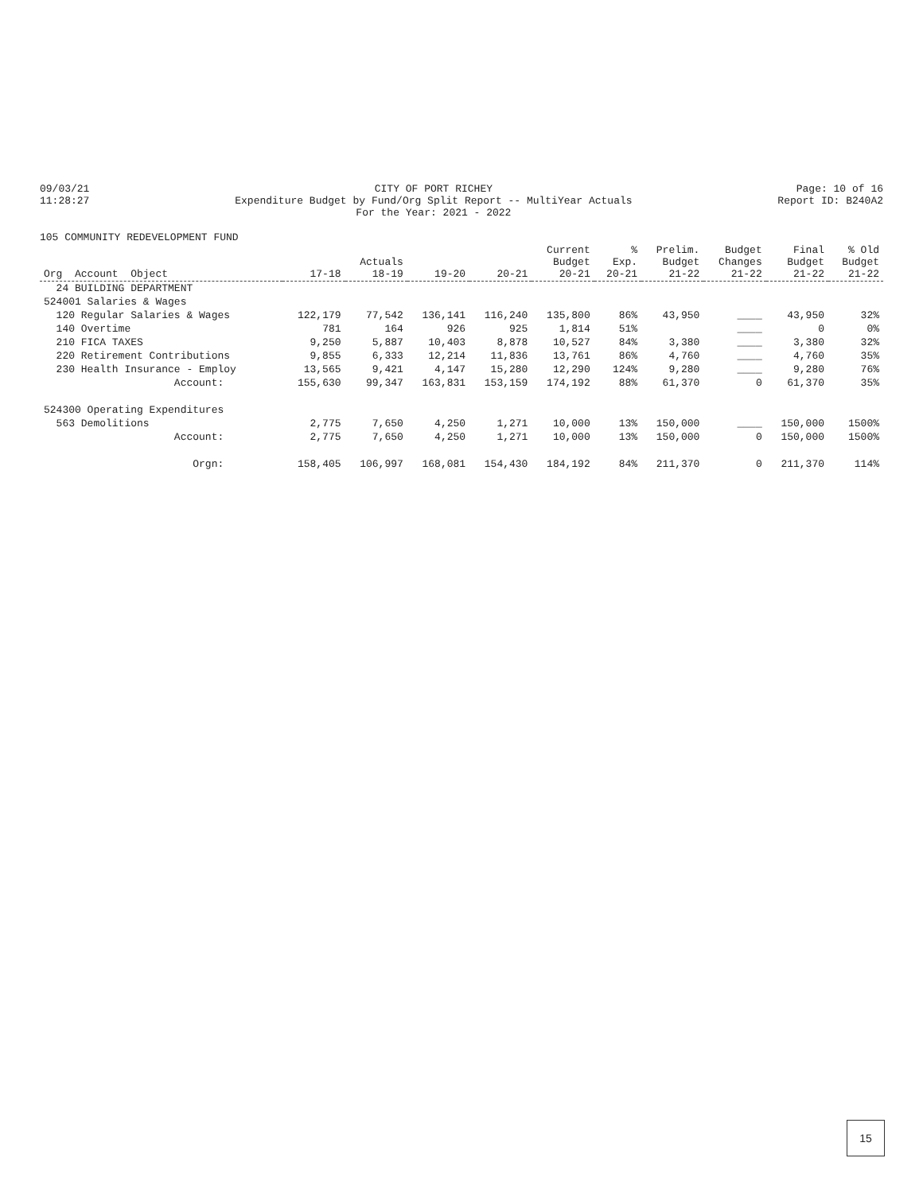09/03/21 11:28:27
CITY OF PORT RICHEY Expenditure Budget by Fund/Org Split Report -- MultiYear Actuals For the Year: 2021 - 2022
Page: 10 of 16 Report ID: B240A2
105 COMMUNITY REDEVELOPMENT FUND
| Org Account Object | 17-18 | Actuals 18-19 | 19-20 | 20-21 | Current Budget 20-21 | % Exp. 20-21 | Prelim. Budget 21-22 | Budget Changes 21-22 | Final Budget 21-22 | % Old Budget 21-22 |
| --- | --- | --- | --- | --- | --- | --- | --- | --- | --- | --- |
| 24 BUILDING DEPARTMENT | | | | | | | | | | |
| 524001 Salaries & Wages | | | | | | | | | | |
| 120 Regular Salaries & Wages | 122,179 | 77,542 | 136,141 | 116,240 | 135,800 | 86% | 43,950 | ____ | 43,950 | 32% |
| 140 Overtime | 781 | 164 | 926 | 925 | 1,814 | 51% | | ____ | 0 | 0% |
| 210 FICA TAXES | 9,250 | 5,887 | 10,403 | 8,878 | 10,527 | 84% | 3,380 | ____ | 3,380 | 32% |
| 220 Retirement Contributions | 9,855 | 6,333 | 12,214 | 11,836 | 13,761 | 86% | 4,760 | ____ | 4,760 | 35% |
| 230 Health Insurance - Employ | 13,565 | 9,421 | 4,147 | 15,280 | 12,290 | 124% | 9,280 | ____ | 9,280 | 76% |
| Account: | 155,630 | 99,347 | 163,831 | 153,159 | 174,192 | 88% | 61,370 | 0 | 61,370 | 35% |
| 524300 Operating Expenditures | | | | | | | | | | |
| 563 Demolitions | 2,775 | 7,650 | 4,250 | 1,271 | 10,000 | 13% | 150,000 | ____ | 150,000 | 1500% |
| Account: | 2,775 | 7,650 | 4,250 | 1,271 | 10,000 | 13% | 150,000 | 0 | 150,000 | 1500% |
| Orgn: | 158,405 | 106,997 | 168,081 | 154,430 | 184,192 | 84% | 211,370 | 0 | 211,370 | 114% |
15